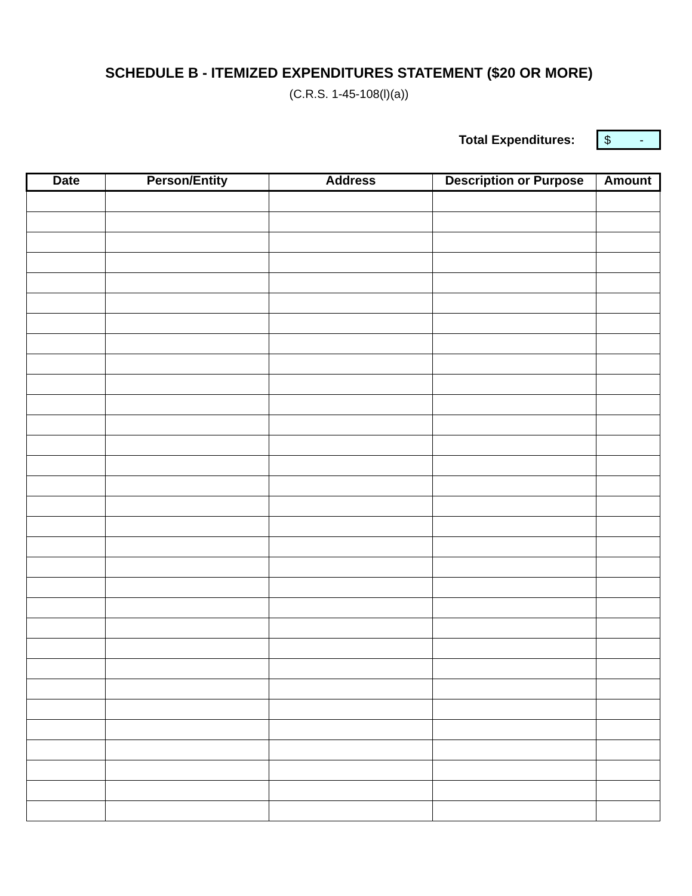SCHEDULE B - ITEMIZED EXPENDITURES STATEMENT ($20 OR MORE)
(C.R.S. 1-45-108(l)(a))
Total Expenditures:
$ -
| Date | Person/Entity | Address | Description or Purpose | Amount |
| --- | --- | --- | --- | --- |